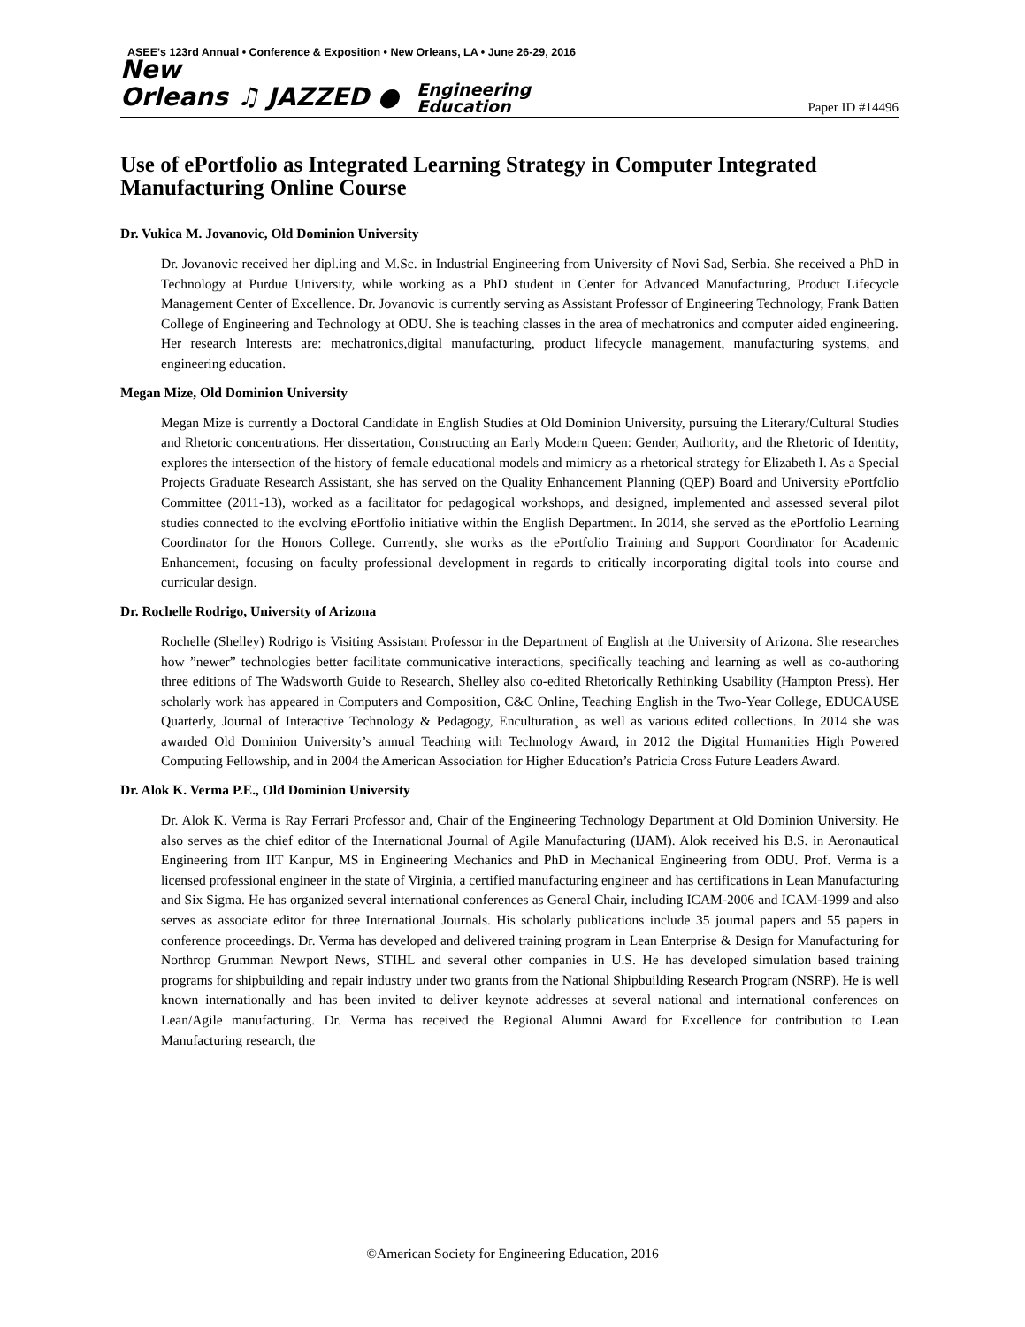ASEE's 123rd Annual • Conference & Exposition • New Orleans, LA • June 26-29, 2016
New
Orleans ♫ JAZZED ● Engineering
Education
Paper ID #14496
Use of ePortfolio as Integrated Learning Strategy in Computer Integrated Manufacturing Online Course
Dr. Vukica M. Jovanovic, Old Dominion University
Dr. Jovanovic received her dipl.ing and M.Sc. in Industrial Engineering from University of Novi Sad, Serbia. She received a PhD in Technology at Purdue University, while working as a PhD student in Center for Advanced Manufacturing, Product Lifecycle Management Center of Excellence. Dr. Jovanovic is currently serving as Assistant Professor of Engineering Technology, Frank Batten College of Engineering and Technology at ODU. She is teaching classes in the area of mechatronics and computer aided engineering. Her research Interests are: mechatronics,digital manufacturing, product lifecycle management, manufacturing systems, and engineering education.
Megan Mize, Old Dominion University
Megan Mize is currently a Doctoral Candidate in English Studies at Old Dominion University, pursuing the Literary/Cultural Studies and Rhetoric concentrations. Her dissertation, Constructing an Early Modern Queen: Gender, Authority, and the Rhetoric of Identity, explores the intersection of the history of female educational models and mimicry as a rhetorical strategy for Elizabeth I. As a Special Projects Graduate Research Assistant, she has served on the Quality Enhancement Planning (QEP) Board and University ePortfolio Committee (2011-13), worked as a facilitator for pedagogical workshops, and designed, implemented and assessed several pilot studies connected to the evolving ePortfolio initiative within the English Department. In 2014, she served as the ePortfolio Learning Coordinator for the Honors College. Currently, she works as the ePortfolio Training and Support Coordinator for Academic Enhancement, focusing on faculty professional development in regards to critically incorporating digital tools into course and curricular design.
Dr. Rochelle Rodrigo, University of Arizona
Rochelle (Shelley) Rodrigo is Visiting Assistant Professor in the Department of English at the University of Arizona. She researches how ”newer” technologies better facilitate communicative interactions, specifically teaching and learning as well as co-authoring three editions of The Wadsworth Guide to Research, Shelley also co-edited Rhetorically Rethinking Usability (Hampton Press). Her scholarly work has appeared in Computers and Composition, C&C Online, Teaching English in the Two-Year College, EDUCAUSE Quarterly, Journal of Interactive Technology & Pedagogy, Enculturation¸ as well as various edited collections. In 2014 she was awarded Old Dominion University’s annual Teaching with Technology Award, in 2012 the Digital Humanities High Powered Computing Fellowship, and in 2004 the American Association for Higher Education’s Patricia Cross Future Leaders Award.
Dr. Alok K. Verma P.E., Old Dominion University
Dr. Alok K. Verma is Ray Ferrari Professor and, Chair of the Engineering Technology Department at Old Dominion University. He also serves as the chief editor of the International Journal of Agile Manufacturing (IJAM). Alok received his B.S. in Aeronautical Engineering from IIT Kanpur, MS in Engineering Mechanics and PhD in Mechanical Engineering from ODU. Prof. Verma is a licensed professional engineer in the state of Virginia, a certified manufacturing engineer and has certifications in Lean Manufacturing and Six Sigma. He has organized several international conferences as General Chair, including ICAM-2006 and ICAM-1999 and also serves as associate editor for three International Journals. His scholarly publications include 35 journal papers and 55 papers in conference proceedings. Dr. Verma has developed and delivered training program in Lean Enterprise & Design for Manufacturing for Northrop Grumman Newport News, STIHL and several other companies in U.S. He has developed simulation based training programs for shipbuilding and repair industry under two grants from the National Shipbuilding Research Program (NSRP). He is well known internationally and has been invited to deliver keynote addresses at several national and international conferences on Lean/Agile manufacturing. Dr. Verma has received the Regional Alumni Award for Excellence for contribution to Lean Manufacturing research, the
©American Society for Engineering Education, 2016